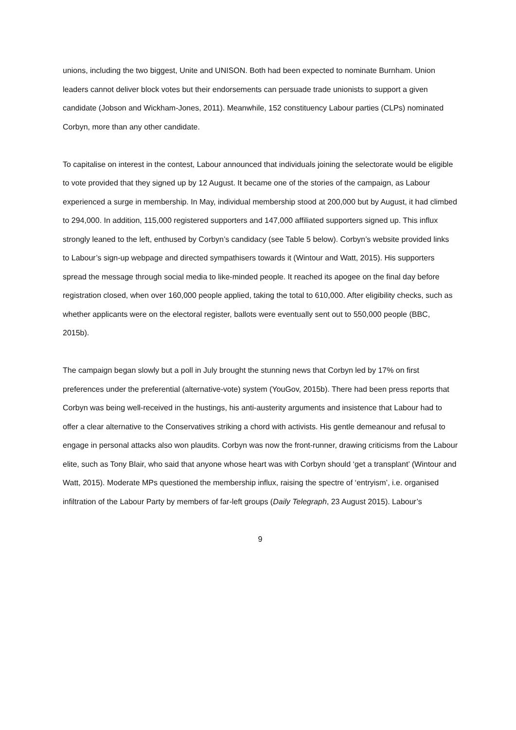unions, including the two biggest, Unite and UNISON. Both had been expected to nominate Burnham. Union leaders cannot deliver block votes but their endorsements can persuade trade unionists to support a given candidate (Jobson and Wickham-Jones, 2011). Meanwhile, 152 constituency Labour parties (CLPs) nominated Corbyn, more than any other candidate.
To capitalise on interest in the contest, Labour announced that individuals joining the selectorate would be eligible to vote provided that they signed up by 12 August. It became one of the stories of the campaign, as Labour experienced a surge in membership. In May, individual membership stood at 200,000 but by August, it had climbed to 294,000. In addition, 115,000 registered supporters and 147,000 affiliated supporters signed up. This influx strongly leaned to the left, enthused by Corbyn’s candidacy (see Table 5 below). Corbyn’s website provided links to Labour’s sign-up webpage and directed sympathisers towards it (Wintour and Watt, 2015). His supporters spread the message through social media to like-minded people. It reached its apogee on the final day before registration closed, when over 160,000 people applied, taking the total to 610,000. After eligibility checks, such as whether applicants were on the electoral register, ballots were eventually sent out to 550,000 people (BBC, 2015b).
The campaign began slowly but a poll in July brought the stunning news that Corbyn led by 17% on first preferences under the preferential (alternative-vote) system (YouGov, 2015b). There had been press reports that Corbyn was being well-received in the hustings, his anti-austerity arguments and insistence that Labour had to offer a clear alternative to the Conservatives striking a chord with activists. His gentle demeanour and refusal to engage in personal attacks also won plaudits. Corbyn was now the front-runner, drawing criticisms from the Labour elite, such as Tony Blair, who said that anyone whose heart was with Corbyn should ‘get a transplant’ (Wintour and Watt, 2015). Moderate MPs questioned the membership influx, raising the spectre of ‘entryism’, i.e. organised infiltration of the Labour Party by members of far-left groups (Daily Telegraph, 23 August 2015). Labour’s
9